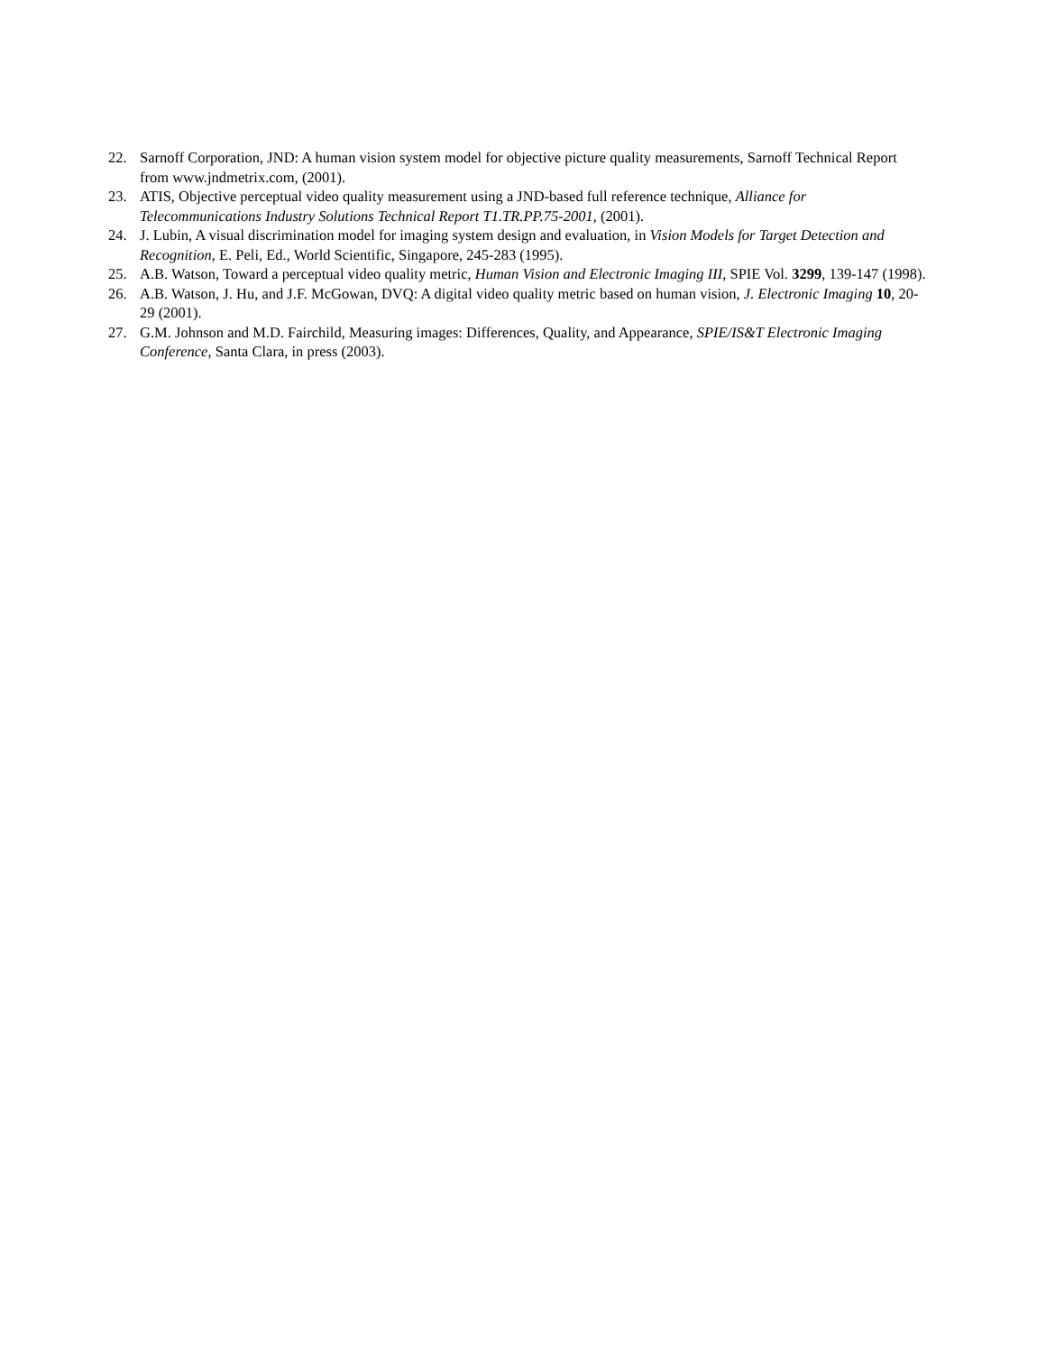22. Sarnoff Corporation, JND: A human vision system model for objective picture quality measurements, Sarnoff Technical Report from www.jndmetrix.com, (2001).
23. ATIS, Objective perceptual video quality measurement using a JND-based full reference technique, Alliance for Telecommunications Industry Solutions Technical Report T1.TR.PP.75-2001, (2001).
24. J. Lubin, A visual discrimination model for imaging system design and evaluation, in Vision Models for Target Detection and Recognition, E. Peli, Ed., World Scientific, Singapore, 245-283 (1995).
25. A.B. Watson, Toward a perceptual video quality metric, Human Vision and Electronic Imaging III, SPIE Vol. 3299, 139-147 (1998).
26. A.B. Watson, J. Hu, and J.F. McGowan, DVQ: A digital video quality metric based on human vision, J. Electronic Imaging 10, 20-29 (2001).
27. G.M. Johnson and M.D. Fairchild, Measuring images: Differences, Quality, and Appearance, SPIE/IS&T Electronic Imaging Conference, Santa Clara, in press (2003).